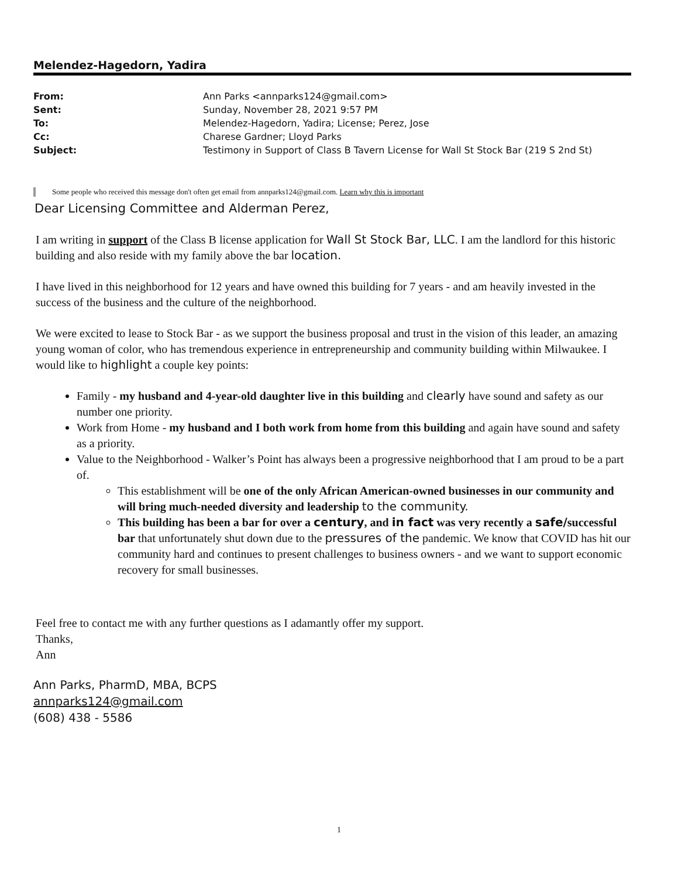Melendez-Hagedorn, Yadira
| From: | Ann Parks <annparks124@gmail.com> |
| Sent: | Sunday, November 28, 2021 9:57 PM |
| To: | Melendez-Hagedorn, Yadira; License; Perez, Jose |
| Cc: | Charese Gardner; Lloyd Parks |
| Subject: | Testimony in Support of Class B Tavern License for Wall St Stock Bar (219 S 2nd St) |
Some people who received this message don't often get email from annparks124@gmail.com. Learn why this is important
Dear Licensing Committee and Alderman Perez,
I am writing in support of the Class B license application for Wall St Stock Bar, LLC. I am the landlord for this historic building and also reside with my family above the bar location.
I have lived in this neighborhood for 12 years and have owned this building for 7 years - and am heavily invested in the success of the business and the culture of the neighborhood.
We were excited to lease to Stock Bar - as we support the business proposal and trust in the vision of this leader, an amazing young woman of color, who has tremendous experience in entrepreneurship and community building within Milwaukee. I would like to highlight a couple key points:
Family - my husband and 4-year-old daughter live in this building and clearly have sound and safety as our number one priority.
Work from Home - my husband and I both work from home from this building and again have sound and safety as a priority.
Value to the Neighborhood - Walker’s Point has always been a progressive neighborhood that I am proud to be a part of.
This establishment will be one of the only African American-owned businesses in our community and will bring much-needed diversity and leadership to the community.
This building has been a bar for over a century, and in fact was very recently a safe/successful bar that unfortunately shut down due to the pressures of the pandemic. We know that COVID has hit our community hard and continues to present challenges to business owners - and we want to support economic recovery for small businesses.
Feel free to contact me with any further questions as I adamantly offer my support.
Thanks,
Ann
Ann Parks, PharmD, MBA, BCPS
annparks124@gmail.com
(608) 438 - 5586
1